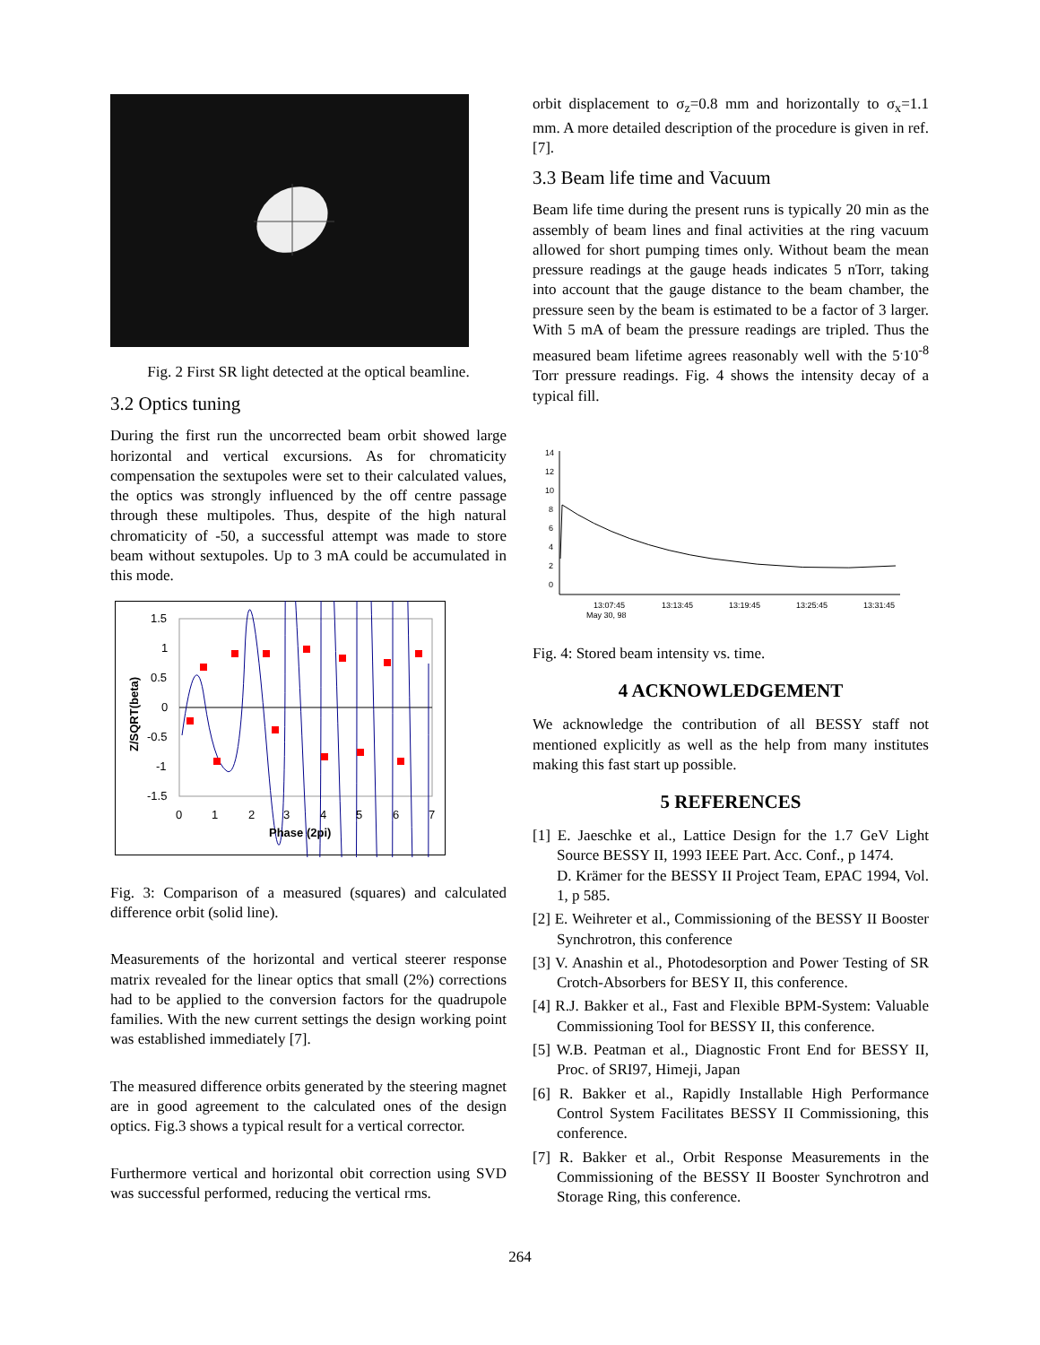Fig. 2 First SR light detected at the optical beamline.
3.2 Optics tuning
During the first run the uncorrected beam orbit showed large horizontal and vertical excursions. As for chromaticity compensation the sextupoles were set to their calculated values, the optics was strongly influenced by the off centre passage through these multipoles. Thus, despite of the high natural chromaticity of -50, a successful attempt was made to store beam without sextupoles. Up to 3 mA could be accumulated in this mode.
1.5
1
0.5
0
-0.5
-1
-1.5
0
1
2
3
4
5
6
7
Phase (2pi)
Z/SQRT(beta)
Fig. 3: Comparison of a measured (squares) and calculated difference orbit (solid line).
Measurements of the horizontal and vertical steerer response matrix revealed for the linear optics that small (2%) corrections had to be applied to the conversion factors for the quadrupole families. With the new current settings the design working point was established immediately [7].
The measured difference orbits generated by the steering magnet are in good agreement to the calculated ones of the design optics. Fig.3 shows a typical result for a vertical corrector.
Furthermore vertical and horizontal obit correction using SVD was successful performed, reducing the vertical rms.
orbit displacement to σ<sub>z</sub>=0.8 mm and horizontally to σ<sub>x</sub>=1.1 mm. A more detailed description of the procedure is given in ref.[7].
3.3 Beam life time and Vacuum
Beam life time during the present runs is typically 20 min as the assembly of beam lines and final activities at the ring vacuum allowed for short pumping times only. Without beam the mean pressure readings at the gauge heads indicates 5 nTorr, taking into account that the gauge distance to the beam chamber, the pressure seen by the beam is estimated to be a factor of 3 larger. With 5 mA of beam the pressure readings are tripled. Thus the measured beam lifetime agrees reasonably well with the 5<sup>.</sup>10<sup>-8</sup> Torr pressure readings. Fig. 4 shows the intensity decay of a typical fill.
14
12
10
8
6
4
2
0
13:07:45
May 30, 98
13:13:45
13:19:45
13:25:45
13:31:45
Fig. 4: Stored beam intensity vs. time.
4 ACKNOWLEDGEMENT
We acknowledge the contribution of all BESSY staff not mentioned explicitly as well as the help from many institutes making this fast start up possible.
5 REFERENCES
[1] E. Jaeschke et al., Lattice Design for the 1.7 GeV Light Source BESSY II, 1993 IEEE Part. Acc. Conf., p 1474.
D. Krämer for the BESSY II Project Team, EPAC 1994, Vol. 1, p 585.
[2] E. Weihreter et al., Commissioning of the BESSY II Booster Synchrotron, this conference
[3] V. Anashin et al., Photodesorption and Power Testing of SR Crotch-Absorbers for BESY II, this conference.
[4] R.J. Bakker et al., Fast and Flexible BPM-System: Valuable Commissioning Tool for BESSY II, this conference.
[5] W.B. Peatman et al., Diagnostic Front End for BESSY II, Proc. of SRI97, Himeji, Japan
[6] R. Bakker et al., Rapidly Installable High Performance Control System Facilitates BESSY II Commissioning, this conference.
[7] R. Bakker et al., Orbit Response Measurements in the Commissioning of the BESSY II Booster Synchrotron and Storage Ring, this conference.
264